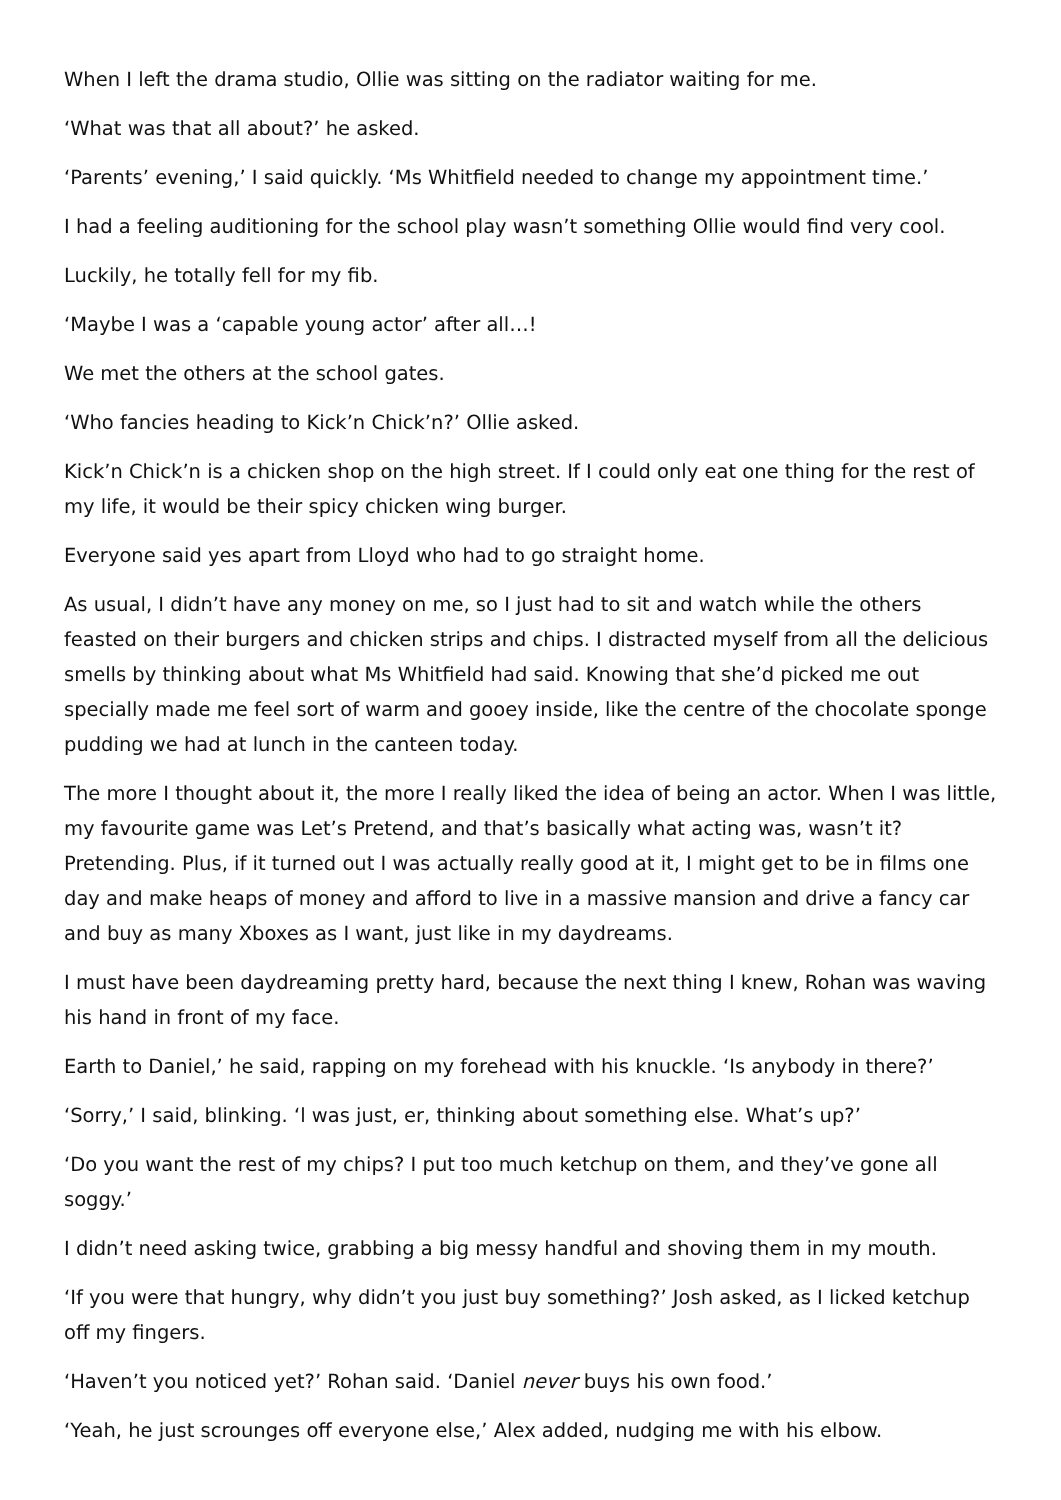When I left the drama studio, Ollie was sitting on the radiator waiting for me.
‘What was that all about?’ he asked.
‘Parents’ evening,’ I said quickly. ‘Ms Whitfield needed to change my appointment time.’
I had a feeling auditioning for the school play wasn’t something Ollie would find very cool.
Luckily, he totally fell for my fib.
‘Maybe I was a ‘capable young actor’ after all…!
We met the others at the school gates.
‘Who fancies heading to Kick’n Chick’n?’ Ollie asked.
Kick’n Chick’n is a chicken shop on the high street. If I could only eat one thing for the rest of my life, it would be their spicy chicken wing burger.
Everyone said yes apart from Lloyd who had to go straight home.
As usual, I didn’t have any money on me, so I just had to sit and watch while the others feasted on their burgers and chicken strips and chips. I distracted myself from all the delicious smells by thinking about what Ms Whitfield had said. Knowing that she’d picked me out specially made me feel sort of warm and gooey inside, like the centre of the chocolate sponge pudding we had at lunch in the canteen today.
The more I thought about it, the more I really liked the idea of being an actor. When I was little, my favourite game was Let’s Pretend, and that’s basically what acting was, wasn’t it? Pretending. Plus, if it turned out I was actually really good at it, I might get to be in films one day and make heaps of money and afford to live in a massive mansion and drive a fancy car and buy as many Xboxes as I want, just like in my daydreams.
I must have been daydreaming pretty hard, because the next thing I knew, Rohan was waving his hand in front of my face.
Earth to Daniel,’ he said, rapping on my forehead with his knuckle. ‘Is anybody in there?’
‘Sorry,’ I said, blinking. ‘l was just, er, thinking about something else. What’s up?’
‘Do you want the rest of my chips? I put too much ketchup on them, and they’ve gone all soggy.’
I didn’t need asking twice, grabbing a big messy handful and shoving them in my mouth.
‘If you were that hungry, why didn’t you just buy something?’ Josh asked, as I licked ketchup off my fingers.
‘Haven’t you noticed yet?’ Rohan said. ‘Daniel never buys his own food.’
‘Yeah, he just scrounges off everyone else,’ Alex added, nudging me with his elbow.